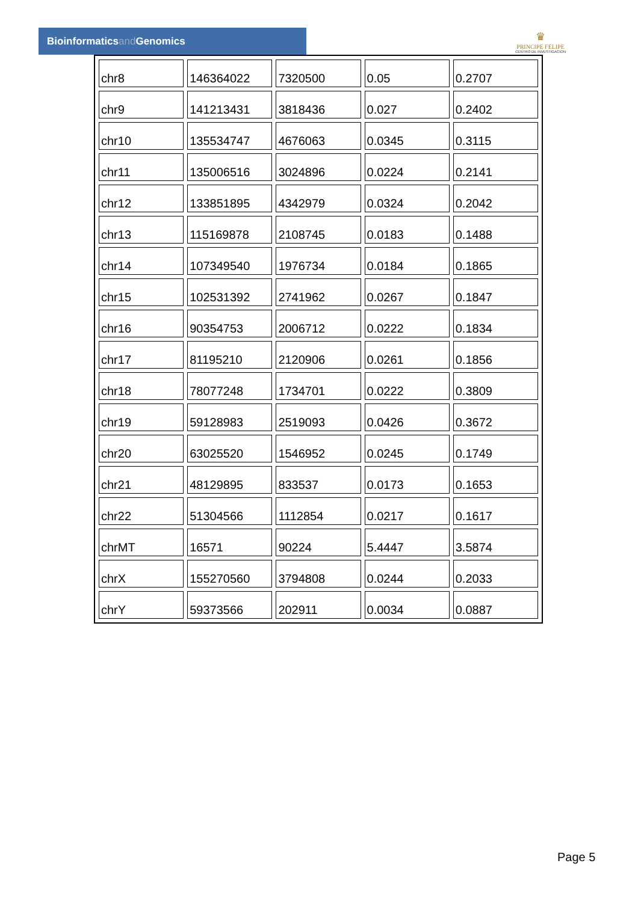Bioinformaticsand Genomics
♛
PRINCIPE FELIPE
CENTRO DE INVESTIGACION
| chr8 | 146364022 | 7320500 | 0.05 | 0.2707 |
| chr9 | 141213431 | 3818436 | 0.027 | 0.2402 |
| chr10 | 135534747 | 4676063 | 0.0345 | 0.3115 |
| chr11 | 135006516 | 3024896 | 0.0224 | 0.2141 |
| chr12 | 133851895 | 4342979 | 0.0324 | 0.2042 |
| chr13 | 115169878 | 2108745 | 0.0183 | 0.1488 |
| chr14 | 107349540 | 1976734 | 0.0184 | 0.1865 |
| chr15 | 102531392 | 2741962 | 0.0267 | 0.1847 |
| chr16 | 90354753 | 2006712 | 0.0222 | 0.1834 |
| chr17 | 81195210 | 2120906 | 0.0261 | 0.1856 |
| chr18 | 78077248 | 1734701 | 0.0222 | 0.3809 |
| chr19 | 59128983 | 2519093 | 0.0426 | 0.3672 |
| chr20 | 63025520 | 1546952 | 0.0245 | 0.1749 |
| chr21 | 48129895 | 833537 | 0.0173 | 0.1653 |
| chr22 | 51304566 | 1112854 | 0.0217 | 0.1617 |
| chrMT | 16571 | 90224 | 5.4447 | 3.5874 |
| chrX | 155270560 | 3794808 | 0.0244 | 0.2033 |
| chrY | 59373566 | 202911 | 0.0034 | 0.0887 |
Page 5